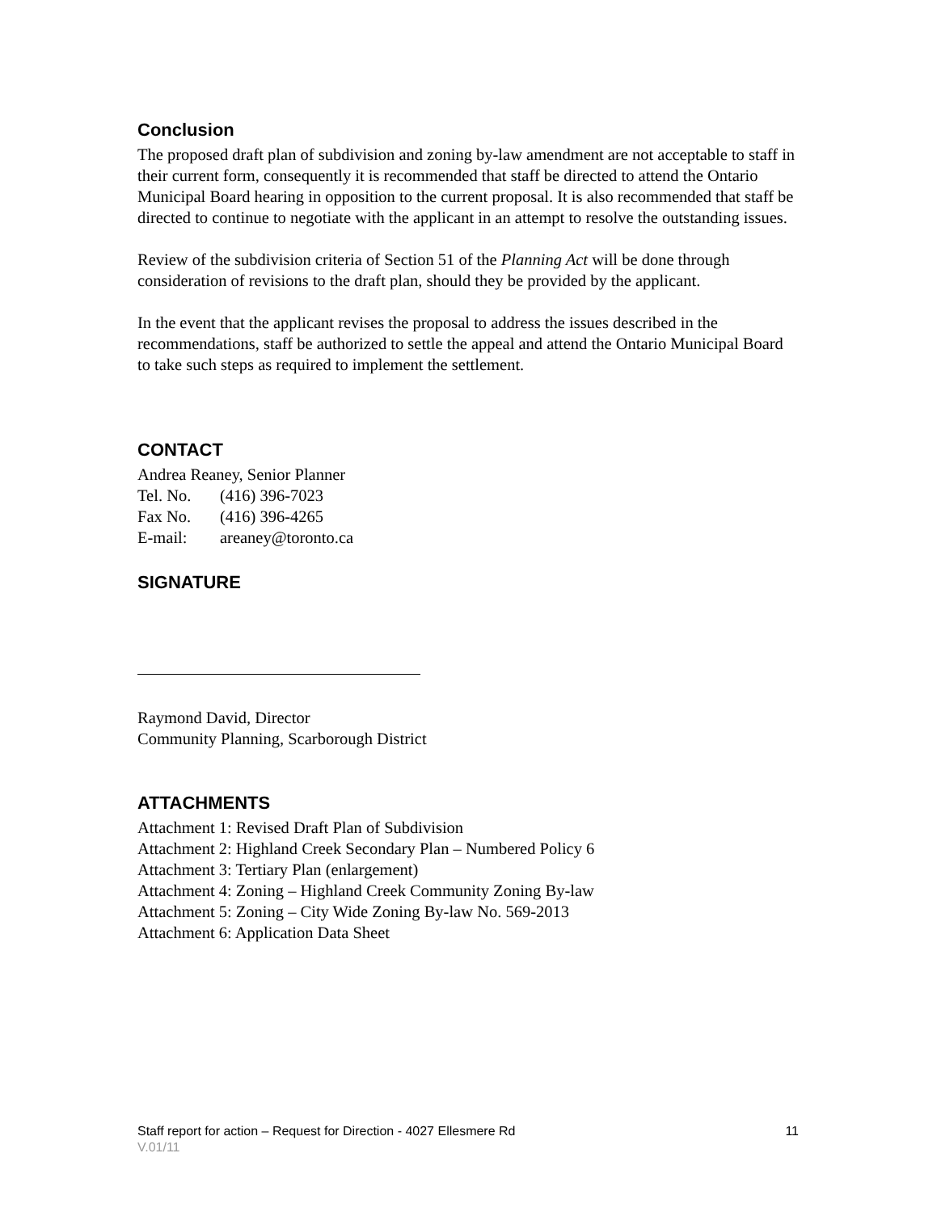Conclusion
The proposed draft plan of subdivision and zoning by-law amendment are not acceptable to staff in their current form, consequently it is recommended that staff be directed to attend the Ontario Municipal Board hearing in opposition to the current proposal. It is also recommended that staff be directed to continue to negotiate with the applicant in an attempt to resolve the outstanding issues.
Review of the subdivision criteria of Section 51 of the Planning Act will be done through consideration of revisions to the draft plan, should they be provided by the applicant.
In the event that the applicant revises the proposal to address the issues described in the recommendations, staff be authorized to settle the appeal and attend the Ontario Municipal Board to take such steps as required to implement the settlement.
CONTACT
Andrea Reaney, Senior Planner
| Tel. No. | (416) 396-7023 |
| Fax No. | (416) 396-4265 |
| E-mail: | areaney@toronto.ca |
SIGNATURE
Raymond David, Director
Community Planning, Scarborough District
ATTACHMENTS
Attachment 1: Revised Draft Plan of Subdivision
Attachment 2: Highland Creek Secondary Plan – Numbered Policy 6
Attachment 3: Tertiary Plan (enlargement)
Attachment 4: Zoning – Highland Creek Community Zoning By-law
Attachment 5: Zoning – City Wide Zoning By-law No. 569-2013
Attachment 6: Application Data Sheet
Staff report for action – Request for Direction - 4027 Ellesmere Rd 11
V.01/11